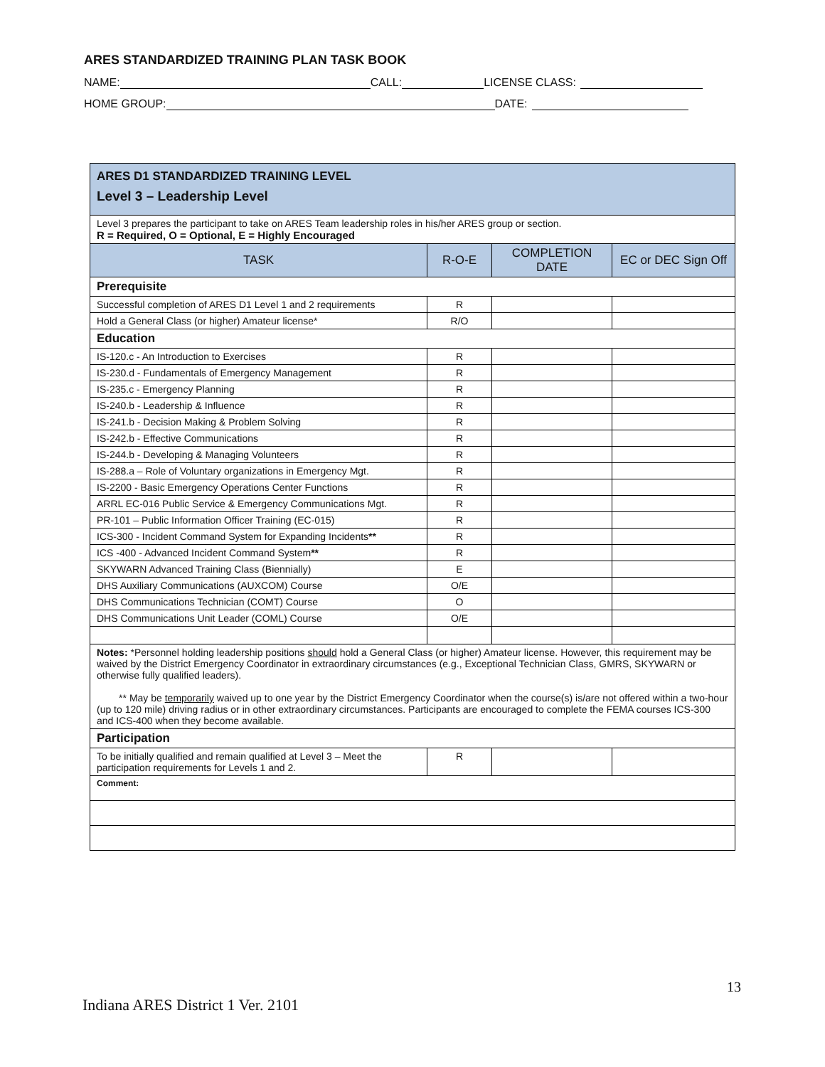ARES STANDARDIZED TRAINING PLAN TASK BOOK
NAME: CALL: LICENSE CLASS:
HOME GROUP: DATE:
| ARES D1 STANDARDIZED TRAINING LEVEL Level 3 – Leadership Level | | | |
| Level 3 prepares the participant to take on ARES Team leadership roles in his/her ARES group or section. R = Required, O = Optional, E = Highly Encouraged | | | |
| TASK | R-O-E | COMPLETION DATE | EC or DEC Sign Off |
| Prerequisite | | | |
| Successful completion of ARES D1 Level 1 and 2 requirements | R | | |
| Hold a General Class (or higher) Amateur license* | R/O | | |
| Education | | | |
| IS-120.c - An Introduction to Exercises | R | | |
| IS-230.d - Fundamentals of Emergency Management | R | | |
| IS-235.c - Emergency Planning | R | | |
| IS-240.b - Leadership & Influence | R | | |
| IS-241.b - Decision Making & Problem Solving | R | | |
| IS-242.b - Effective Communications | R | | |
| IS-244.b - Developing & Managing Volunteers | R | | |
| IS-288.a – Role of Voluntary organizations in Emergency Mgt. | R | | |
| IS-2200 - Basic Emergency Operations Center Functions | R | | |
| ARRL EC-016 Public Service & Emergency Communications Mgt. | R | | |
| PR-101 – Public Information Officer Training (EC-015) | R | | |
| ICS-300 - Incident Command System for Expanding Incidents ** | R | | |
| ICS -400 - Advanced Incident Command System ** | R | | |
| SKYWARN Advanced Training Class (Biennially) | E | | |
| DHS Auxiliary Communications (AUXCOM) Course | O/E | | |
| DHS Communications Technician (COMT) Course | O | | |
| DHS Communications Unit Leader (COML) Course | O/E | | |
| Notes: *Personnel holding leadership positions should hold a General Class (or higher) Amateur license. However, this requirement may be waived by the District Emergency Coordinator in extraordinary circumstances (e.g., Exceptional Technician Class, GMRS, SKYWARN or otherwise fully qualified leaders). ** May be temporarily waived up to one year by the District Emergency Coordinator when the course(s) is/are not offered within a two-hour (up to 120 mile) driving radius or in other extraordinary circumstances. Participants are encouraged to complete the FEMA courses ICS-300 and ICS-400 when they become available. | | | |
| Participation | | | |
| To be initially qualified and remain qualified at Level 3 – Meet the participation requirements for Levels 1 and 2. | R | | |
| Comment: | | | |
13
Indiana ARES District 1 Ver. 2101